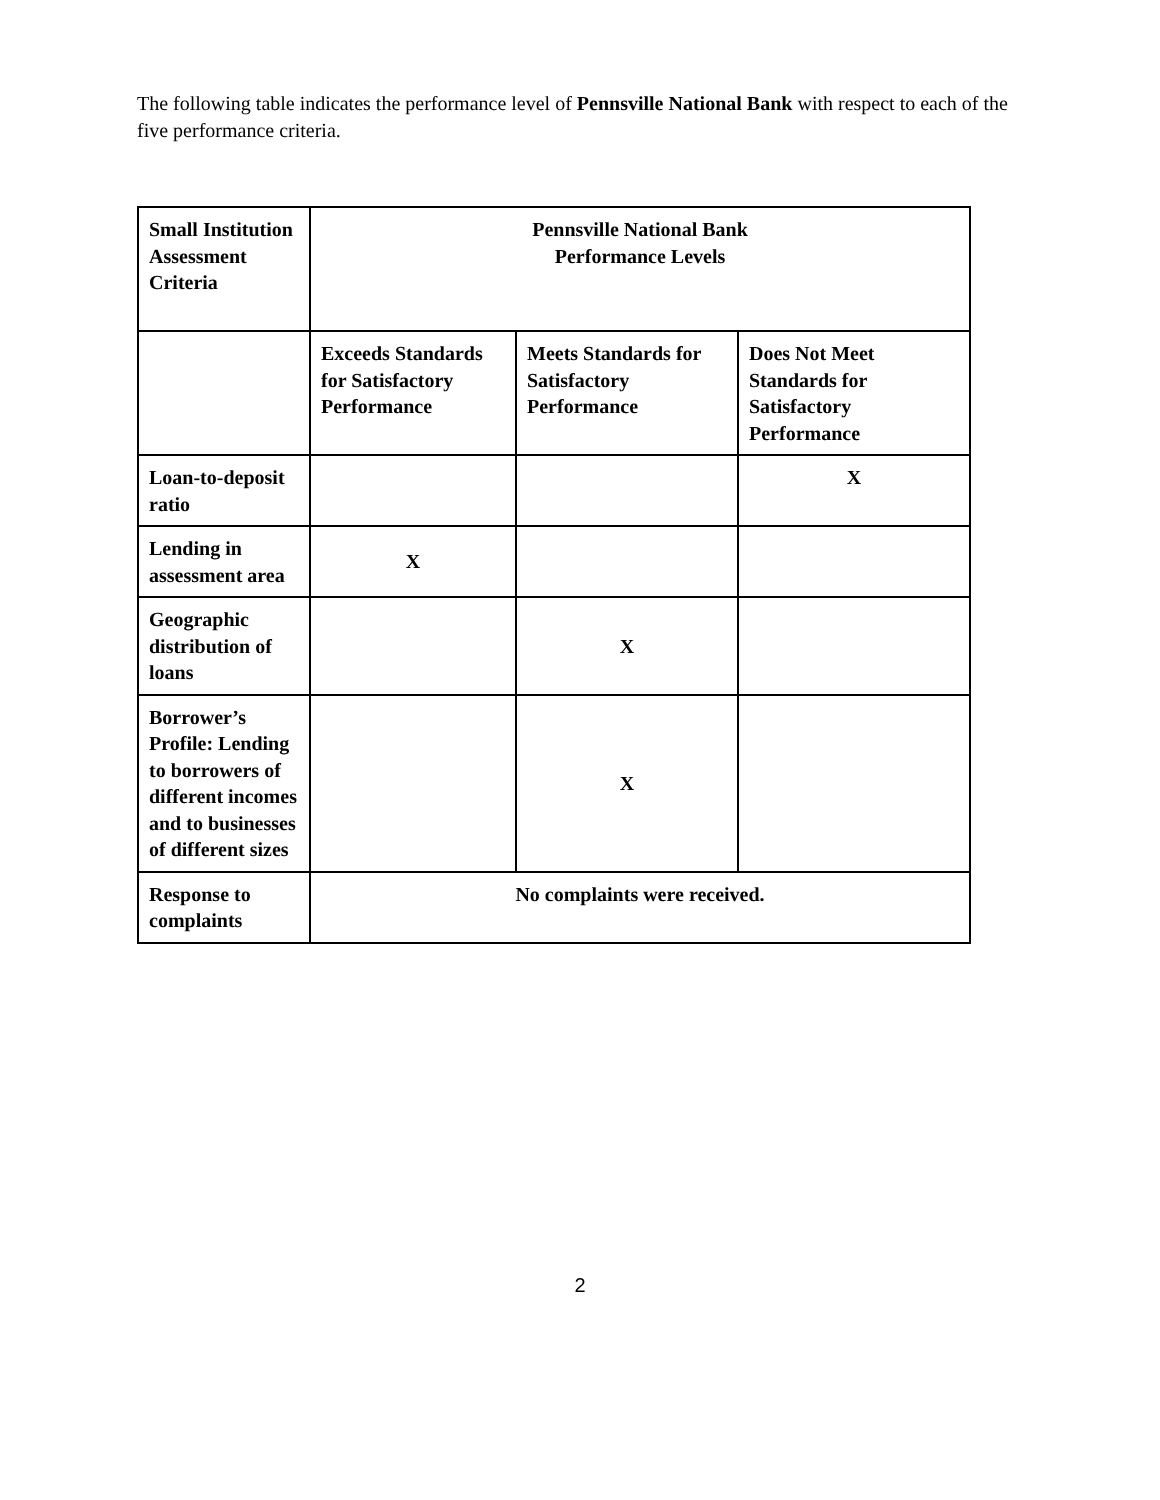The following table indicates the performance level of Pennsville National Bank with respect to each of the five performance criteria.
| Small Institution Assessment Criteria | Pennsville National Bank Performance Levels | | |
| | Exceeds Standards for Satisfactory Performance | Meets Standards for Satisfactory Performance | Does Not Meet Standards for Satisfactory Performance |
| Loan-to-deposit ratio | | | X |
| Lending in assessment area | X | | |
| Geographic distribution of loans | | X | |
| Borrower’s Profile: Lending to borrowers of different incomes and to businesses of different sizes | | X | |
| Response to complaints | No complaints were received. | | |
2